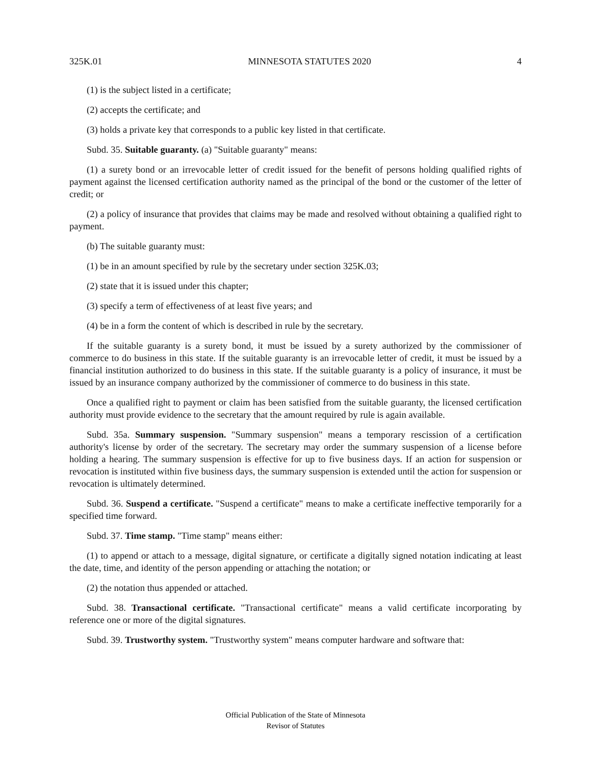325K.01 MINNESOTA STATUTES 2020 4
(1) is the subject listed in a certificate;
(2) accepts the certificate; and
(3) holds a private key that corresponds to a public key listed in that certificate.
Subd. 35. Suitable guaranty. (a) "Suitable guaranty" means:
(1) a surety bond or an irrevocable letter of credit issued for the benefit of persons holding qualified rights of payment against the licensed certification authority named as the principal of the bond or the customer of the letter of credit; or
(2) a policy of insurance that provides that claims may be made and resolved without obtaining a qualified right to payment.
(b) The suitable guaranty must:
(1) be in an amount specified by rule by the secretary under section 325K.03;
(2) state that it is issued under this chapter;
(3) specify a term of effectiveness of at least five years; and
(4) be in a form the content of which is described in rule by the secretary.
If the suitable guaranty is a surety bond, it must be issued by a surety authorized by the commissioner of commerce to do business in this state. If the suitable guaranty is an irrevocable letter of credit, it must be issued by a financial institution authorized to do business in this state. If the suitable guaranty is a policy of insurance, it must be issued by an insurance company authorized by the commissioner of commerce to do business in this state.
Once a qualified right to payment or claim has been satisfied from the suitable guaranty, the licensed certification authority must provide evidence to the secretary that the amount required by rule is again available.
Subd. 35a. Summary suspension. "Summary suspension" means a temporary rescission of a certification authority's license by order of the secretary. The secretary may order the summary suspension of a license before holding a hearing. The summary suspension is effective for up to five business days. If an action for suspension or revocation is instituted within five business days, the summary suspension is extended until the action for suspension or revocation is ultimately determined.
Subd. 36. Suspend a certificate. "Suspend a certificate" means to make a certificate ineffective temporarily for a specified time forward.
Subd. 37. Time stamp. "Time stamp" means either:
(1) to append or attach to a message, digital signature, or certificate a digitally signed notation indicating at least the date, time, and identity of the person appending or attaching the notation; or
(2) the notation thus appended or attached.
Subd. 38. Transactional certificate. "Transactional certificate" means a valid certificate incorporating by reference one or more of the digital signatures.
Subd. 39. Trustworthy system. "Trustworthy system" means computer hardware and software that:
Official Publication of the State of Minnesota
Revisor of Statutes